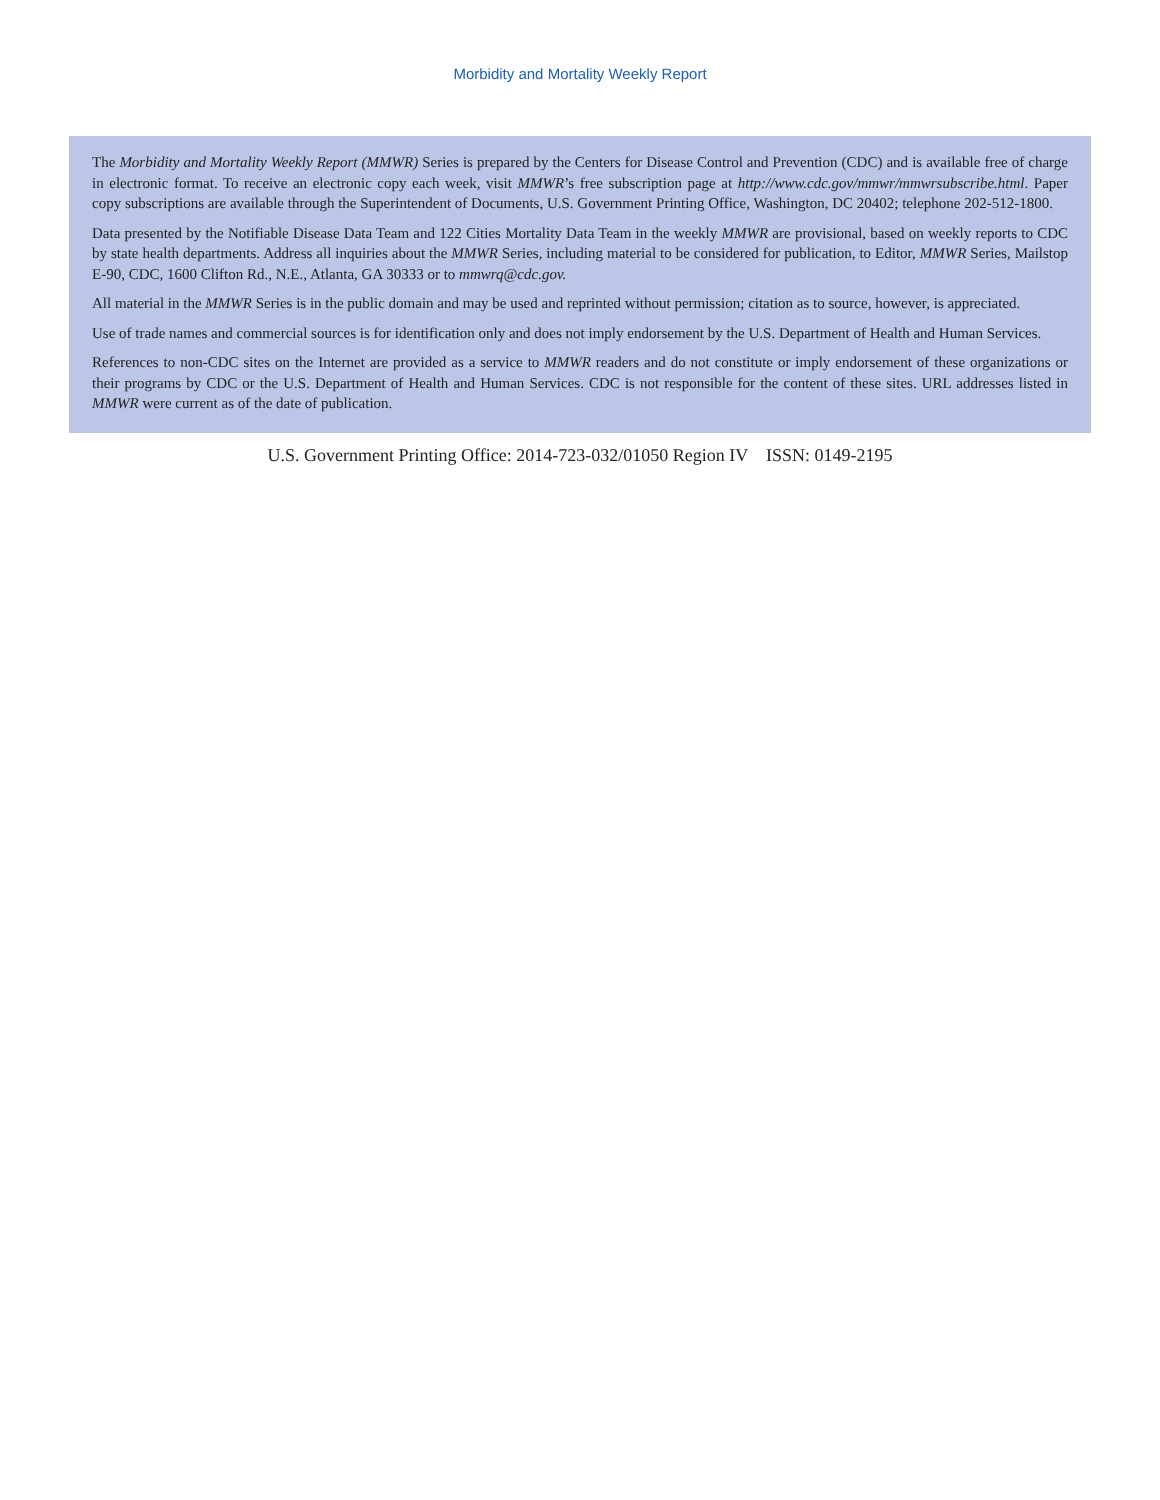Morbidity and Mortality Weekly Report
The Morbidity and Mortality Weekly Report (MMWR) Series is prepared by the Centers for Disease Control and Prevention (CDC) and is available free of charge in electronic format. To receive an electronic copy each week, visit MMWR’s free subscription page at http://www.cdc.gov/mmwr/mmwrsubscribe.html. Paper copy subscriptions are available through the Superintendent of Documents, U.S. Government Printing Office, Washington, DC 20402; telephone 202-512-1800.
Data presented by the Notifiable Disease Data Team and 122 Cities Mortality Data Team in the weekly MMWR are provisional, based on weekly reports to CDC by state health departments. Address all inquiries about the MMWR Series, including material to be considered for publication, to Editor, MMWR Series, Mailstop E-90, CDC, 1600 Clifton Rd., N.E., Atlanta, GA 30333 or to mmwrq@cdc.gov.
All material in the MMWR Series is in the public domain and may be used and reprinted without permission; citation as to source, however, is appreciated.
Use of trade names and commercial sources is for identification only and does not imply endorsement by the U.S. Department of Health and Human Services.
References to non-CDC sites on the Internet are provided as a service to MMWR readers and do not constitute or imply endorsement of these organizations or their programs by CDC or the U.S. Department of Health and Human Services. CDC is not responsible for the content of these sites. URL addresses listed in MMWR were current as of the date of publication.
U.S. Government Printing Office: 2014-723-032/01050 Region IV ISSN: 0149-2195